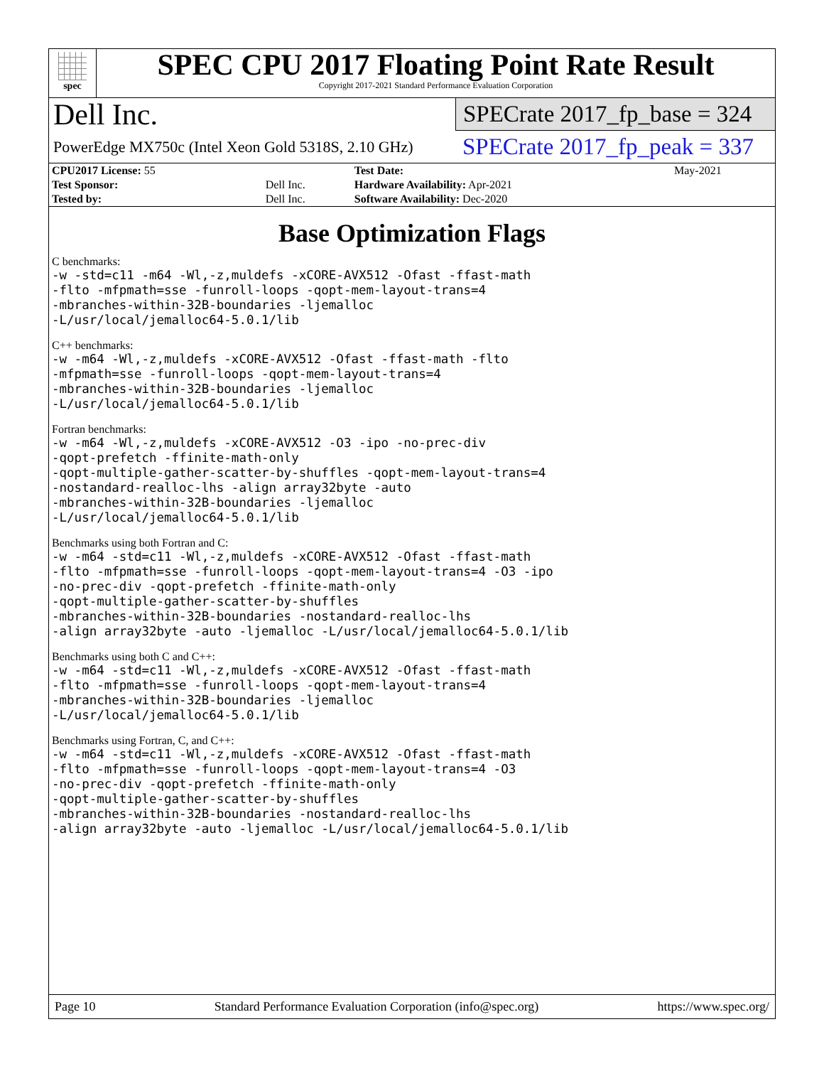spec
SPEC CPU 2017 Floating Point Rate Result
Copyright 2017-2021 Standard Performance Evaluation Corporation
Dell Inc.
PowerEdge MX750c (Intel Xeon Gold 5318S, 2.10 GHz)
SPECrate 2017_fp_base = 324
SPECrate 2017_fp_peak = 337
| CPU2017 License: 55 | | Test Date: | May-2021 |
| Test Sponsor: | Dell Inc. | Hardware Availability: Apr-2021 | |
| Tested by: | Dell Inc. | Software Availability: Dec-2020 | |
Base Optimization Flags
C benchmarks:
-w -std=c11 -m64 -Wl,-z,muldefs -xCORE-AVX512 -Ofast -ffast-math
-flto -mfpmath=sse -funroll-loops -qopt-mem-layout-trans=4
-mbranches-within-32B-boundaries -ljemalloc
-L/usr/local/jemalloc64-5.0.1/lib
C++ benchmarks:
-w -m64 -Wl,-z,muldefs -xCORE-AVX512 -Ofast -ffast-math -flto
-mfpmath=sse -funroll-loops -qopt-mem-layout-trans=4
-mbranches-within-32B-boundaries -ljemalloc
-L/usr/local/jemalloc64-5.0.1/lib
Fortran benchmarks:
-w -m64 -Wl,-z,muldefs -xCORE-AVX512 -O3 -ipo -no-prec-div
-qopt-prefetch -ffinite-math-only
-qopt-multiple-gather-scatter-by-shuffles -qopt-mem-layout-trans=4
-nostandard-realloc-lhs -align array32byte -auto
-mbranches-within-32B-boundaries -ljemalloc
-L/usr/local/jemalloc64-5.0.1/lib
Benchmarks using both Fortran and C:
-w -m64 -std=c11 -Wl,-z,muldefs -xCORE-AVX512 -Ofast -ffast-math
-flto -mfpmath=sse -funroll-loops -qopt-mem-layout-trans=4 -O3 -ipo
-no-prec-div -qopt-prefetch -ffinite-math-only
-qopt-multiple-gather-scatter-by-shuffles
-mbranches-within-32B-boundaries -nostandard-realloc-lhs
-align array32byte -auto -ljemalloc -L/usr/local/jemalloc64-5.0.1/lib
Benchmarks using both C and C++:
-w -m64 -std=c11 -Wl,-z,muldefs -xCORE-AVX512 -Ofast -ffast-math
-flto -mfpmath=sse -funroll-loops -qopt-mem-layout-trans=4
-mbranches-within-32B-boundaries -ljemalloc
-L/usr/local/jemalloc64-5.0.1/lib
Benchmarks using Fortran, C, and C++:
-w -m64 -std=c11 -Wl,-z,muldefs -xCORE-AVX512 -Ofast -ffast-math
-flto -mfpmath=sse -funroll-loops -qopt-mem-layout-trans=4 -O3
-no-prec-div -qopt-prefetch -ffinite-math-only
-qopt-multiple-gather-scatter-by-shuffles
-mbranches-within-32B-boundaries -nostandard-realloc-lhs
-align array32byte -auto -ljemalloc -L/usr/local/jemalloc64-5.0.1/lib
Page 10 Standard Performance Evaluation Corporation (info@spec.org) https://www.spec.org/